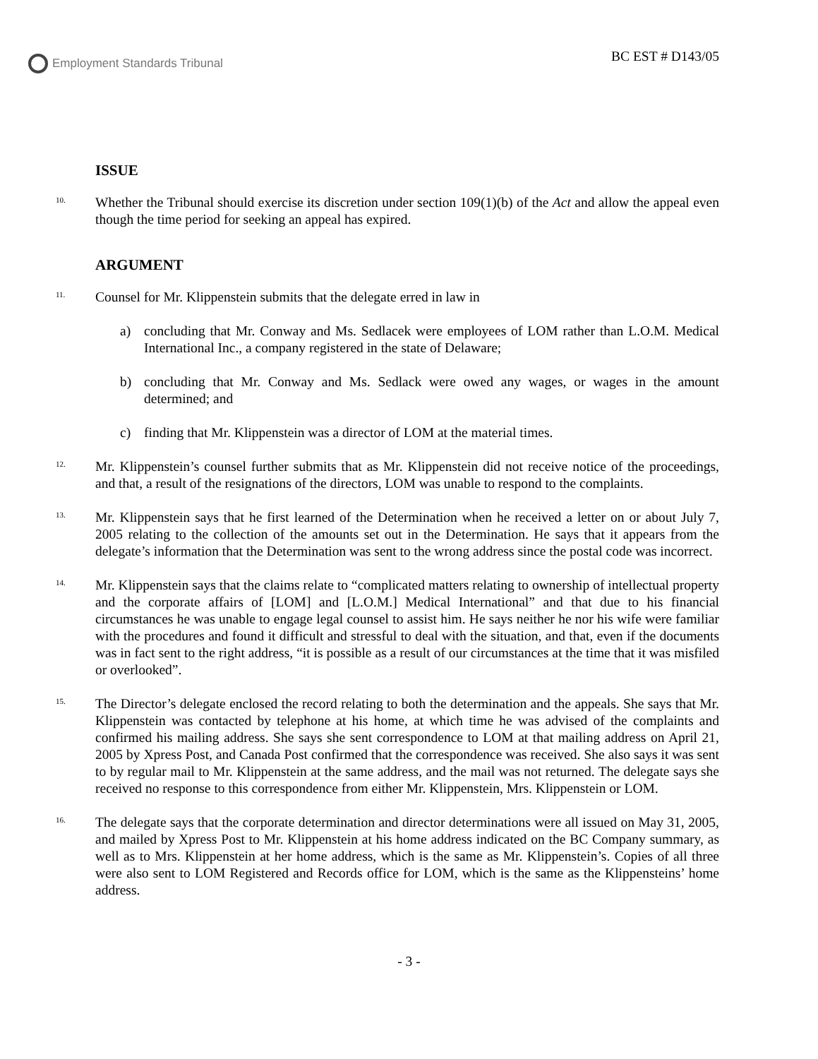Employment Standards Tribunal
BC EST # D143/05
ISSUE
<sup>10.</sup> Whether the Tribunal should exercise its discretion under section 109(1)(b) of the Act and allow the appeal even though the time period for seeking an appeal has expired.
ARGUMENT
<sup>11.</sup> Counsel for Mr. Klippenstein submits that the delegate erred in law in
a) concluding that Mr. Conway and Ms. Sedlacek were employees of LOM rather than L.O.M. Medical International Inc., a company registered in the state of Delaware;
b) concluding that Mr. Conway and Ms. Sedlack were owed any wages, or wages in the amount determined; and
c) finding that Mr. Klippenstein was a director of LOM at the material times.
<sup>12.</sup> Mr. Klippenstein’s counsel further submits that as Mr. Klippenstein did not receive notice of the proceedings, and that, a result of the resignations of the directors, LOM was unable to respond to the complaints.
<sup>13.</sup> Mr. Klippenstein says that he first learned of the Determination when he received a letter on or about July 7, 2005 relating to the collection of the amounts set out in the Determination. He says that it appears from the delegate’s information that the Determination was sent to the wrong address since the postal code was incorrect.
<sup>14.</sup> Mr. Klippenstein says that the claims relate to “complicated matters relating to ownership of intellectual property and the corporate affairs of [LOM] and [L.O.M.] Medical International” and that due to his financial circumstances he was unable to engage legal counsel to assist him. He says neither he nor his wife were familiar with the procedures and found it difficult and stressful to deal with the situation, and that, even if the documents was in fact sent to the right address, “it is possible as a result of our circumstances at the time that it was misfiled or overlooked”.
<sup>15.</sup> The Director’s delegate enclosed the record relating to both the determination and the appeals. She says that Mr. Klippenstein was contacted by telephone at his home, at which time he was advised of the complaints and confirmed his mailing address. She says she sent correspondence to LOM at that mailing address on April 21, 2005 by Xpress Post, and Canada Post confirmed that the correspondence was received. She also says it was sent to by regular mail to Mr. Klippenstein at the same address, and the mail was not returned. The delegate says she received no response to this correspondence from either Mr. Klippenstein, Mrs. Klippenstein or LOM.
<sup>16.</sup> The delegate says that the corporate determination and director determinations were all issued on May 31, 2005, and mailed by Xpress Post to Mr. Klippenstein at his home address indicated on the BC Company summary, as well as to Mrs. Klippenstein at her home address, which is the same as Mr. Klippenstein’s. Copies of all three were also sent to LOM Registered and Records office for LOM, which is the same as the Klippensteins’ home address.
- 3 -